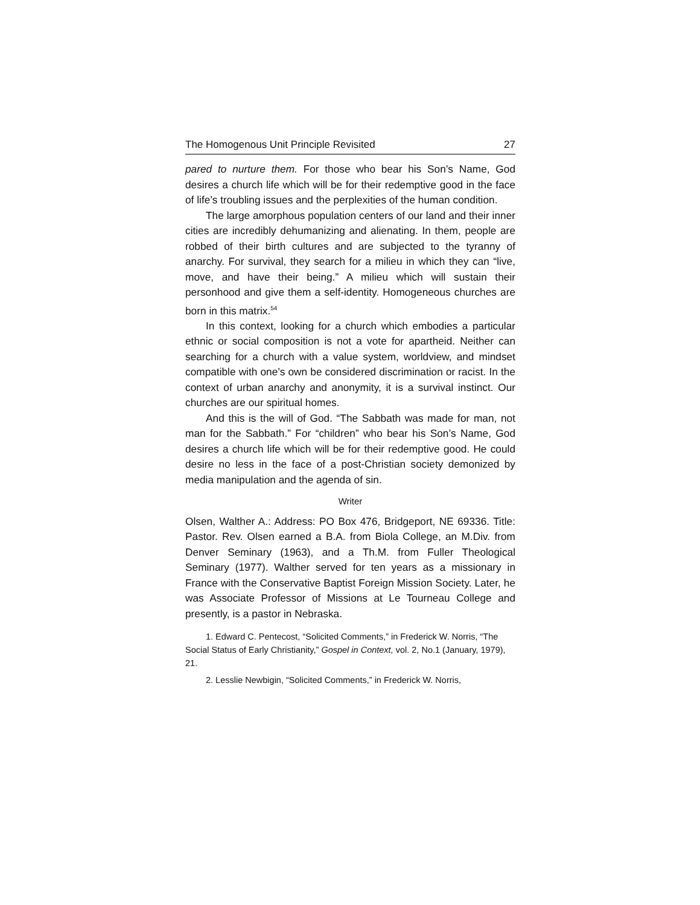The Homogenous Unit Principle Revisited 27
pared to nurture them. For those who bear his Son’s Name, God desires a church life which will be for their redemptive good in the face of life’s troubling issues and the perplexities of the human condition.
The large amorphous population centers of our land and their inner cities are incredibly dehumanizing and alienating. In them, people are robbed of their birth cultures and are subjected to the tyranny of anarchy. For survival, they search for a milieu in which they can “live, move, and have their being.” A milieu which will sustain their personhood and give them a self-identity. Homogeneous churches are born in this matrix.<sup>54</sup>
In this context, looking for a church which embodies a particular ethnic or social composition is not a vote for apartheid. Neither can searching for a church with a value system, worldview, and mindset compatible with one’s own be considered discrimination or racist. In the context of urban anarchy and anonymity, it is a survival instinct. Our churches are our spiritual homes.
And this is the will of God. “The Sabbath was made for man, not man for the Sabbath.” For “children” who bear his Son’s Name, God desires a church life which will be for their redemptive good. He could desire no less in the face of a post-Christian society demonized by media manipulation and the agenda of sin.
Writer
Olsen, Walther A.: Address: PO Box 476, Bridgeport, NE 69336. Title: Pastor. Rev. Olsen earned a B.A. from Biola College, an M.Div. from Denver Seminary (1963), and a Th.M. from Fuller Theological Seminary (1977). Walther served for ten years as a missionary in France with the Conservative Baptist Foreign Mission Society. Later, he was Associate Professor of Missions at Le Tourneau College and presently, is a pastor in Nebraska.
1. Edward C. Pentecost, “Solicited Comments,” in Frederick W. Norris, “The Social Status of Early Christianity,” Gospel in Context, vol. 2, No.1 (January, 1979), 21.
2. Lesslie Newbigin, “Solicited Comments,” in Frederick W. Norris,